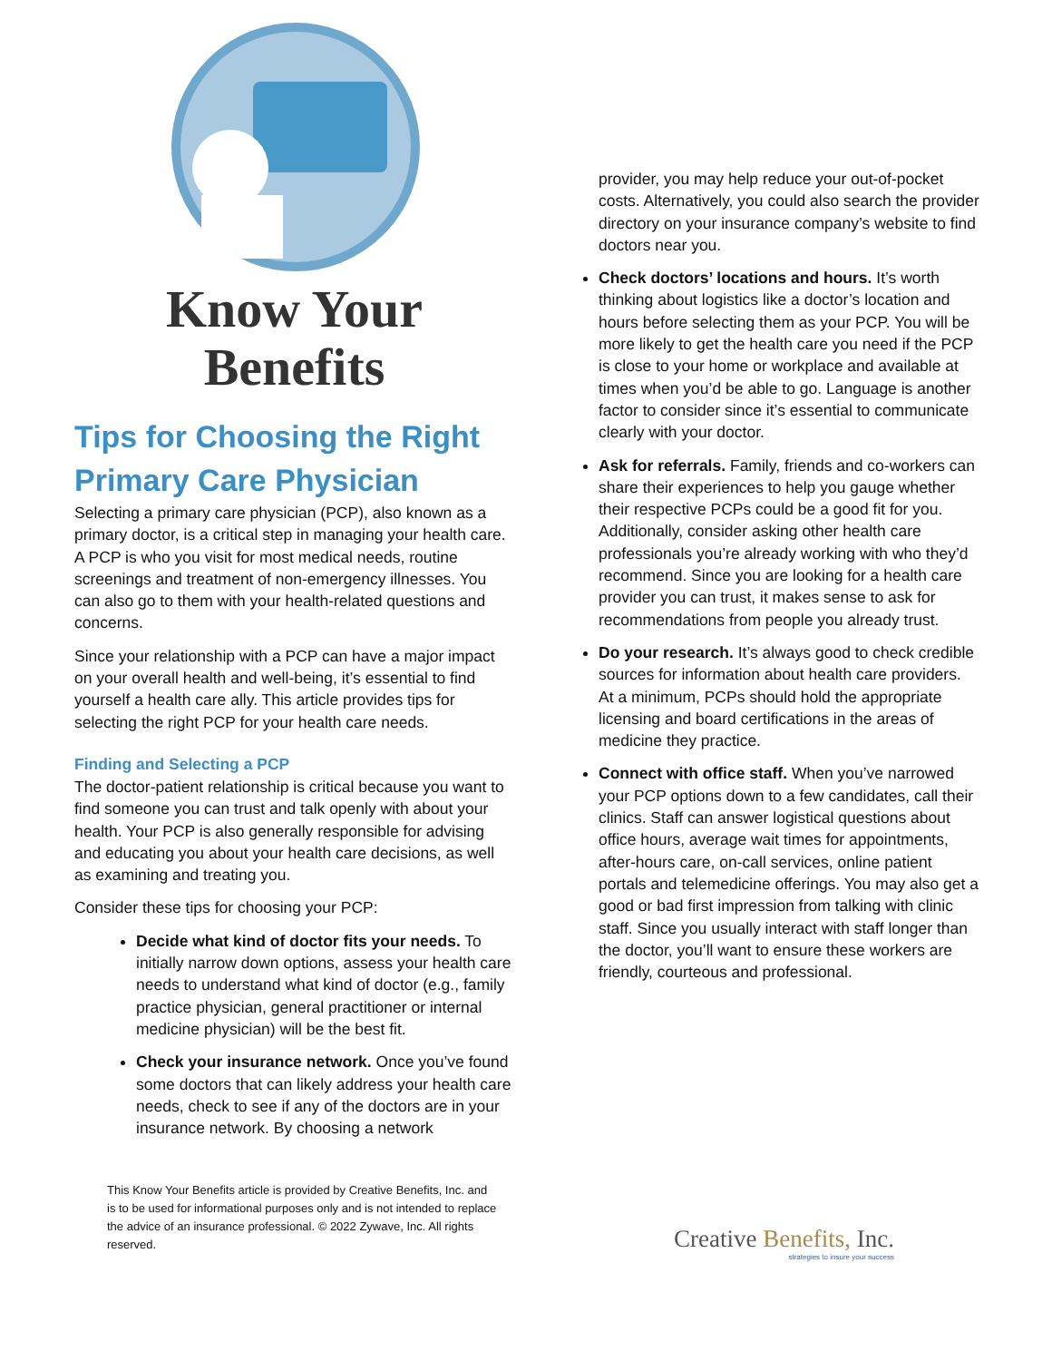Know Your
Benefits
Tips for Choosing the Right Primary Care Physician
Selecting a primary care physician (PCP), also known as a primary doctor, is a critical step in managing your health care. A PCP is who you visit for most medical needs, routine screenings and treatment of non-emergency illnesses. You can also go to them with your health-related questions and concerns.
Since your relationship with a PCP can have a major impact on your overall health and well-being, it’s essential to find yourself a health care ally. This article provides tips for selecting the right PCP for your health care needs.
Finding and Selecting a PCP
The doctor-patient relationship is critical because you want to find someone you can trust and talk openly with about your health. Your PCP is also generally responsible for advising and educating you about your health care decisions, as well as examining and treating you.
Consider these tips for choosing your PCP:
Decide what kind of doctor fits your needs. To initially narrow down options, assess your health care needs to understand what kind of doctor (e.g., family practice physician, general practitioner or internal medicine physician) will be the best fit.
Check your insurance network. Once you’ve found some doctors that can likely address your health care needs, check to see if any of the doctors are in your insurance network. By choosing a network
provider, you may help reduce your out-of-pocket costs. Alternatively, you could also search the provider directory on your insurance company’s website to find doctors near you.
Check doctors’ locations and hours. It’s worth thinking about logistics like a doctor’s location and hours before selecting them as your PCP. You will be more likely to get the health care you need if the PCP is close to your home or workplace and available at times when you’d be able to go. Language is another factor to consider since it’s essential to communicate clearly with your doctor.
Ask for referrals. Family, friends and co-workers can share their experiences to help you gauge whether their respective PCPs could be a good fit for you. Additionally, consider asking other health care professionals you’re already working with who they’d recommend. Since you are looking for a health care provider you can trust, it makes sense to ask for recommendations from people you already trust.
Do your research. It’s always good to check credible sources for information about health care providers. At a minimum, PCPs should hold the appropriate licensing and board certifications in the areas of medicine they practice.
Connect with office staff. When you’ve narrowed your PCP options down to a few candidates, call their clinics. Staff can answer logistical questions about office hours, average wait times for appointments, after-hours care, on-call services, online patient portals and telemedicine offerings. You may also get a good or bad first impression from talking with clinic staff. Since you usually interact with staff longer than the doctor, you’ll want to ensure these workers are friendly, courteous and professional.
This Know Your Benefits article is provided by Creative Benefits, Inc. and is to be used for informational purposes only and is not intended to replace the advice of an insurance professional. © 2022 Zywave, Inc. All rights reserved.
Creative Benefits, Inc.
strategies to insure your success